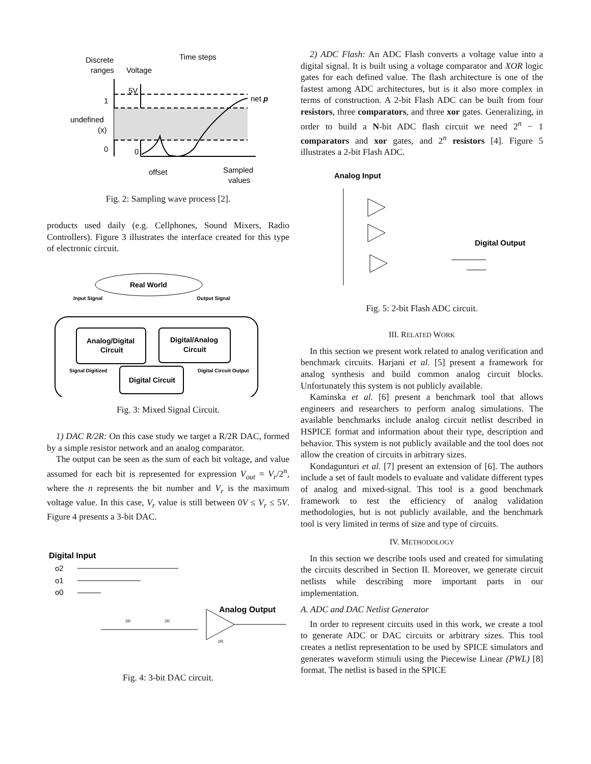Discrete
ranges
Voltage
Time steps
5V
1
undefined
(x)
0
0
net p
offset
Sampled
values
Fig. 2: Sampling wave process [2].
products used daily (e.g. Cellphones, Sound Mixers, Radio Controllers). Figure 3 illustrates the interface created for this type of electronic circuit.
Real World
Input Signal
Output Signal
Analog/Digital
Circuit
Digital/Analog
Circuit
Digital Circuit
Signal Digitized
Digital Circuit Output
Fig. 3: Mixed Signal Circuit.
1) DAC R/2R: On this case study we target a R/2R DAC, formed by a simple resistor network and an analog comparator.
The output can be seen as the sum of each bit voltage, and value assumed for each bit is represented for expression V<sub>out</sub> = V<sub>r</sub>/2<sup>n</sup>, where the n represents the bit number and V<sub>r</sub> is the maximum voltage value. In this case, V<sub>r</sub> value is still between 0V ≤ V<sub>r</sub> ≤ 5V. Figure 4 presents a 3-bit DAC.
Digital Input
o2
o1
o0
Analog Output
2R
2R
2R
Fig. 4: 3-bit DAC circuit.
2) ADC Flash: An ADC Flash converts a voltage value into a digital signal. It is built using a voltage comparator and XOR logic gates for each defined value. The flash architecture is one of the fastest among ADC architectures, but is it also more complex in terms of construction. A 2-bit Flash ADC can be built from four resistors, three comparators, and three xor gates. Generalizing, in order to build a N-bit ADC flash circuit we need 2<sup>n</sup> − 1 comparators and xor gates, and 2<sup>n</sup> resistors [4]. Figure 5 illustrates a 2-bit Flash ADC.
Analog Input
Digital Output
Fig. 5: 2-bit Flash ADC circuit.
III. RELATED WORK
In this section we present work related to analog verification and benchmark circuits. Harjani et al. [5] present a framework for analog synthesis and build common analog circuit blocks. Unfortunately this system is not publicly available.
Kaminska et al. [6] present a benchmark tool that allows engineers and researchers to perform analog simulations. The available benchmarks include analog circuit netlist described in HSPICE format and information about their type, description and behavior. This system is not publicly available and the tool does not allow the creation of circuits in arbitrary sizes.
Kondagunturi et al. [7] present an extension of [6]. The authors include a set of fault models to evaluate and validate different types of analog and mixed-signal. This tool is a good benchmark framework to test the efficiency of analog validation methodologies, but is not publicly available, and the benchmark tool is very limited in terms of size and type of circuits.
IV. METHODOLOGY
In this section we describe tools used and created for simulating the circuits described in Section II. Moreover, we generate circuit netlists while describing more important parts in our implementation.
A. ADC and DAC Netlist Generator
In order to represent circuits used in this work, we create a tool to generate ADC or DAC circuits or arbitrary sizes. This tool creates a netlist representation to be used by SPICE simulators and generates waveform stimuli using the Piecewise Linear (PWL) [8] format. The netlist is based in the SPICE